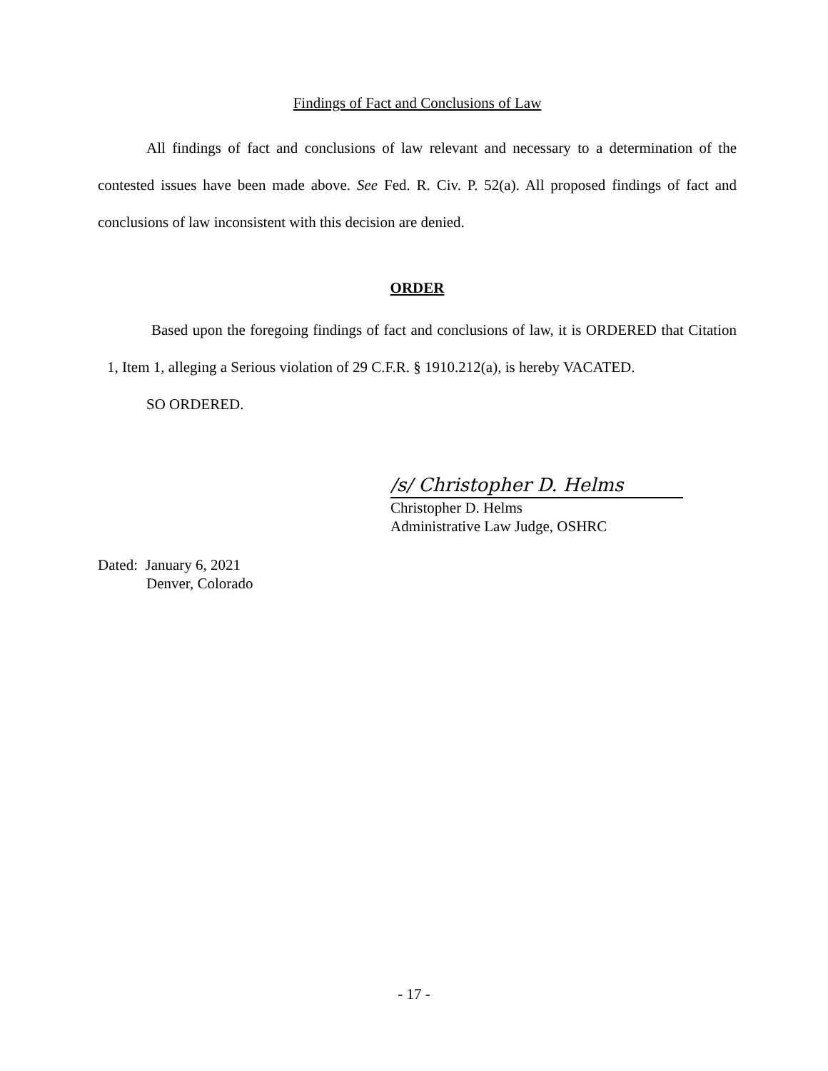Findings of Fact and Conclusions of Law
All findings of fact and conclusions of law relevant and necessary to a determination of the contested issues have been made above. See Fed. R. Civ. P. 52(a). All proposed findings of fact and conclusions of law inconsistent with this decision are denied.
ORDER
Based upon the foregoing findings of fact and conclusions of law, it is ORDERED that Citation 1, Item 1, alleging a Serious violation of 29 C.F.R. § 1910.212(a), is hereby VACATED.
SO ORDERED.
/s/ Christopher D. Helms
Christopher D. Helms
Administrative Law Judge, OSHRC
Dated: January 6, 2021
Denver, Colorado
- 17 -